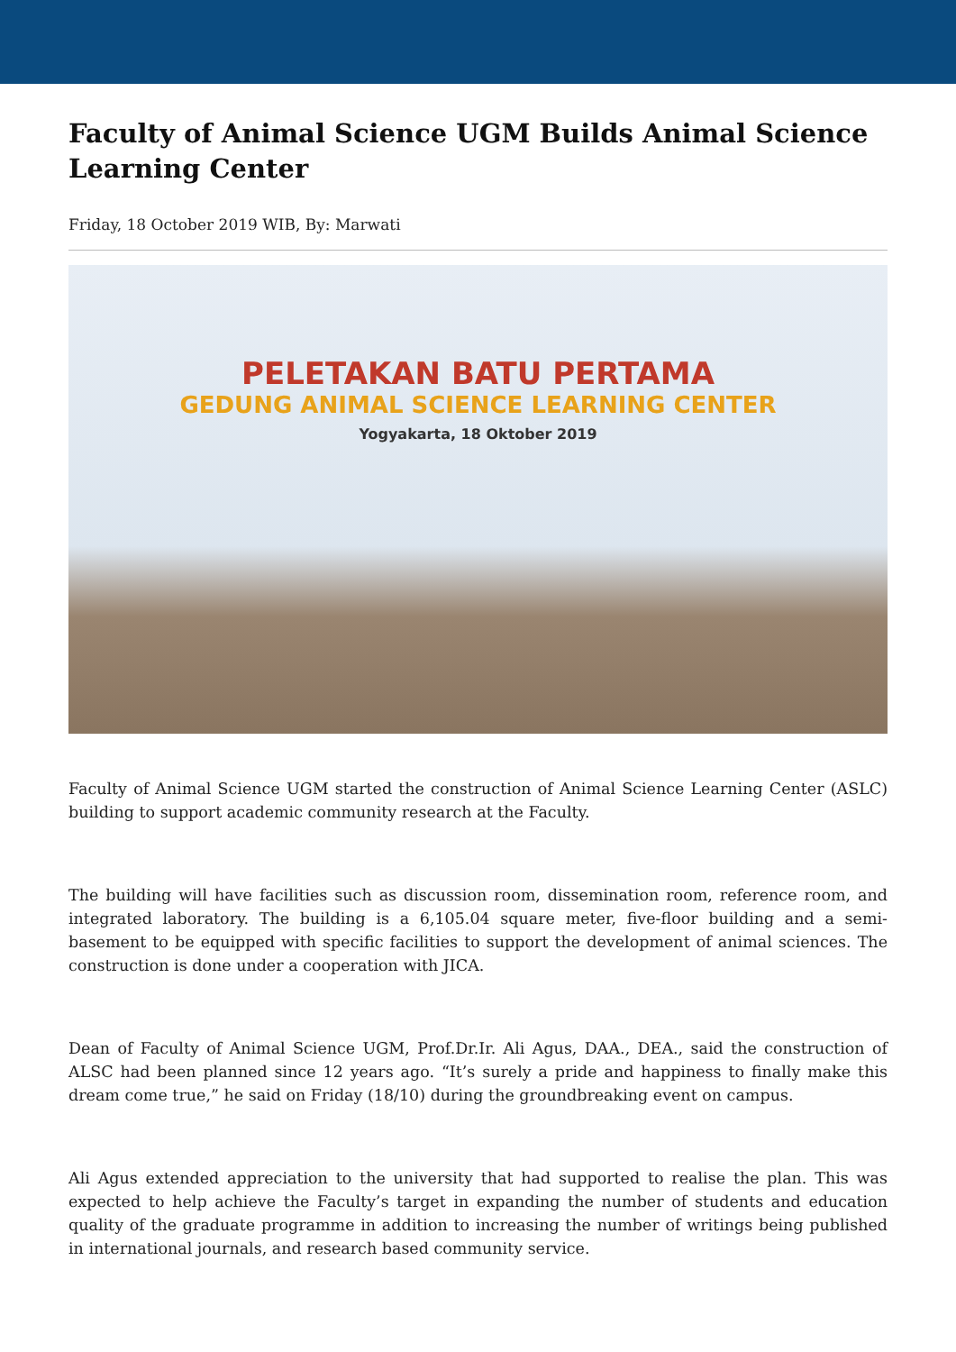Faculty of Animal Science UGM Builds Animal Science Learning Center
Friday, 18 October 2019 WIB, By: Marwati
PELETAKAN BATU PERTAMA
GEDUNG ANIMAL SCIENCE LEARNING CENTER
Yogyakarta, 18 Oktober 2019
Faculty of Animal Science UGM started the construction of Animal Science Learning Center (ASLC) building to support academic community research at the Faculty.
The building will have facilities such as discussion room, dissemination room, reference room, and integrated laboratory. The building is a 6,105.04 square meter, five-floor building and a semi-basement to be equipped with specific facilities to support the development of animal sciences. The construction is done under a cooperation with JICA.
Dean of Faculty of Animal Science UGM, Prof.Dr.Ir. Ali Agus, DAA., DEA., said the construction of ALSC had been planned since 12 years ago. “It’s surely a pride and happiness to finally make this dream come true,” he said on Friday (18/10) during the groundbreaking event on campus.
Ali Agus extended appreciation to the university that had supported to realise the plan. This was expected to help achieve the Faculty’s target in expanding the number of students and education quality of the graduate programme in addition to increasing the number of writings being published in international journals, and research based community service.